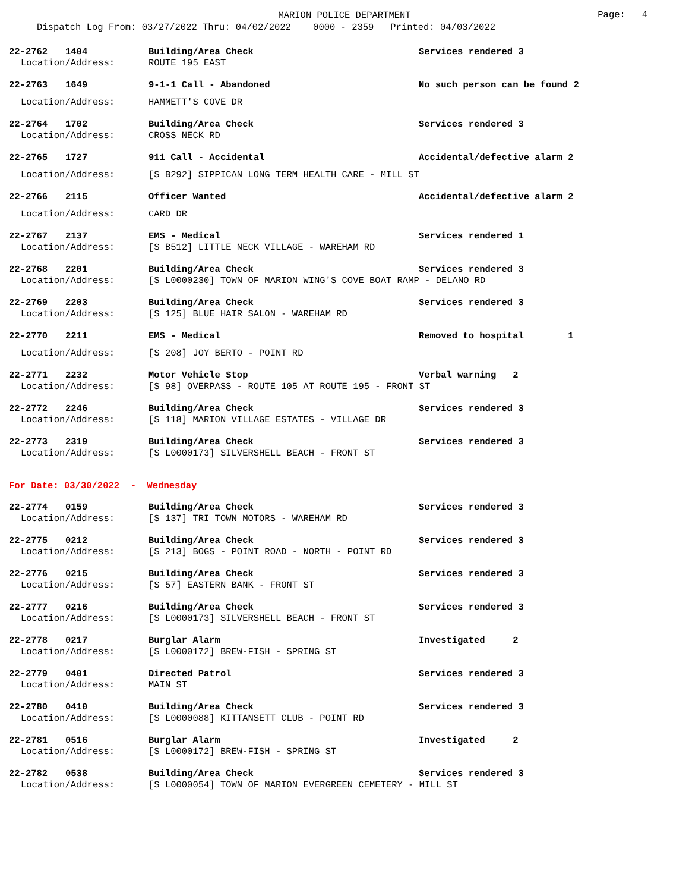MARION POLICE DEPARTMENT
Page: 4
Dispatch Log From: 03/27/2022 Thru: 04/02/2022 0000 - 2359 Printed: 04/03/2022
22-2762 1404 Building/Area Check Services rendered 3
Location/Address: ROUTE 195 EAST
22-2763 1649 9-1-1 Call - Abandoned No such person can be found 2
Location/Address: HAMMETT'S COVE DR
22-2764 1702 Building/Area Check Services rendered 3
Location/Address: CROSS NECK RD
22-2765 1727 911 Call - Accidental Accidental/defective alarm 2
Location/Address: [S B292] SIPPICAN LONG TERM HEALTH CARE - MILL ST
22-2766 2115 Officer Wanted Accidental/defective alarm 2
Location/Address: CARD DR
22-2767 2137 EMS - Medical Services rendered 1
Location/Address: [S B512] LITTLE NECK VILLAGE - WAREHAM RD
22-2768 2201 Building/Area Check Services rendered 3
Location/Address: [S L0000230] TOWN OF MARION WING'S COVE BOAT RAMP - DELANO RD
22-2769 2203 Building/Area Check Services rendered 3
Location/Address: [S 125] BLUE HAIR SALON - WAREHAM RD
22-2770 2211 EMS - Medical Removed to hospital 1
Location/Address: [S 208] JOY BERTO - POINT RD
22-2771 2232 Motor Vehicle Stop Verbal warning 2
Location/Address: [S 98] OVERPASS - ROUTE 105 AT ROUTE 195 - FRONT ST
22-2772 2246 Building/Area Check Services rendered 3
Location/Address: [S 118] MARION VILLAGE ESTATES - VILLAGE DR
22-2773 2319 Building/Area Check Services rendered 3
Location/Address: [S L0000173] SILVERSHELL BEACH - FRONT ST
For Date: 03/30/2022 - Wednesday
22-2774 0159 Building/Area Check Services rendered 3
Location/Address: [S 137] TRI TOWN MOTORS - WAREHAM RD
22-2775 0212 Building/Area Check Services rendered 3
Location/Address: [S 213] BOGS - POINT ROAD - NORTH - POINT RD
22-2776 0215 Building/Area Check Services rendered 3
Location/Address: [S 57] EASTERN BANK - FRONT ST
22-2777 0216 Building/Area Check Services rendered 3
Location/Address: [S L0000173] SILVERSHELL BEACH - FRONT ST
22-2778 0217 Burglar Alarm Investigated 2
Location/Address: [S L0000172] BREW-FISH - SPRING ST
22-2779 0401 Directed Patrol Services rendered 3
Location/Address: MAIN ST
22-2780 0410 Building/Area Check Services rendered 3
Location/Address: [S L0000088] KITTANSETT CLUB - POINT RD
22-2781 0516 Burglar Alarm Investigated 2
Location/Address: [S L0000172] BREW-FISH - SPRING ST
22-2782 0538 Building/Area Check Services rendered 3
Location/Address: [S L0000054] TOWN OF MARION EVERGREEN CEMETERY - MILL ST